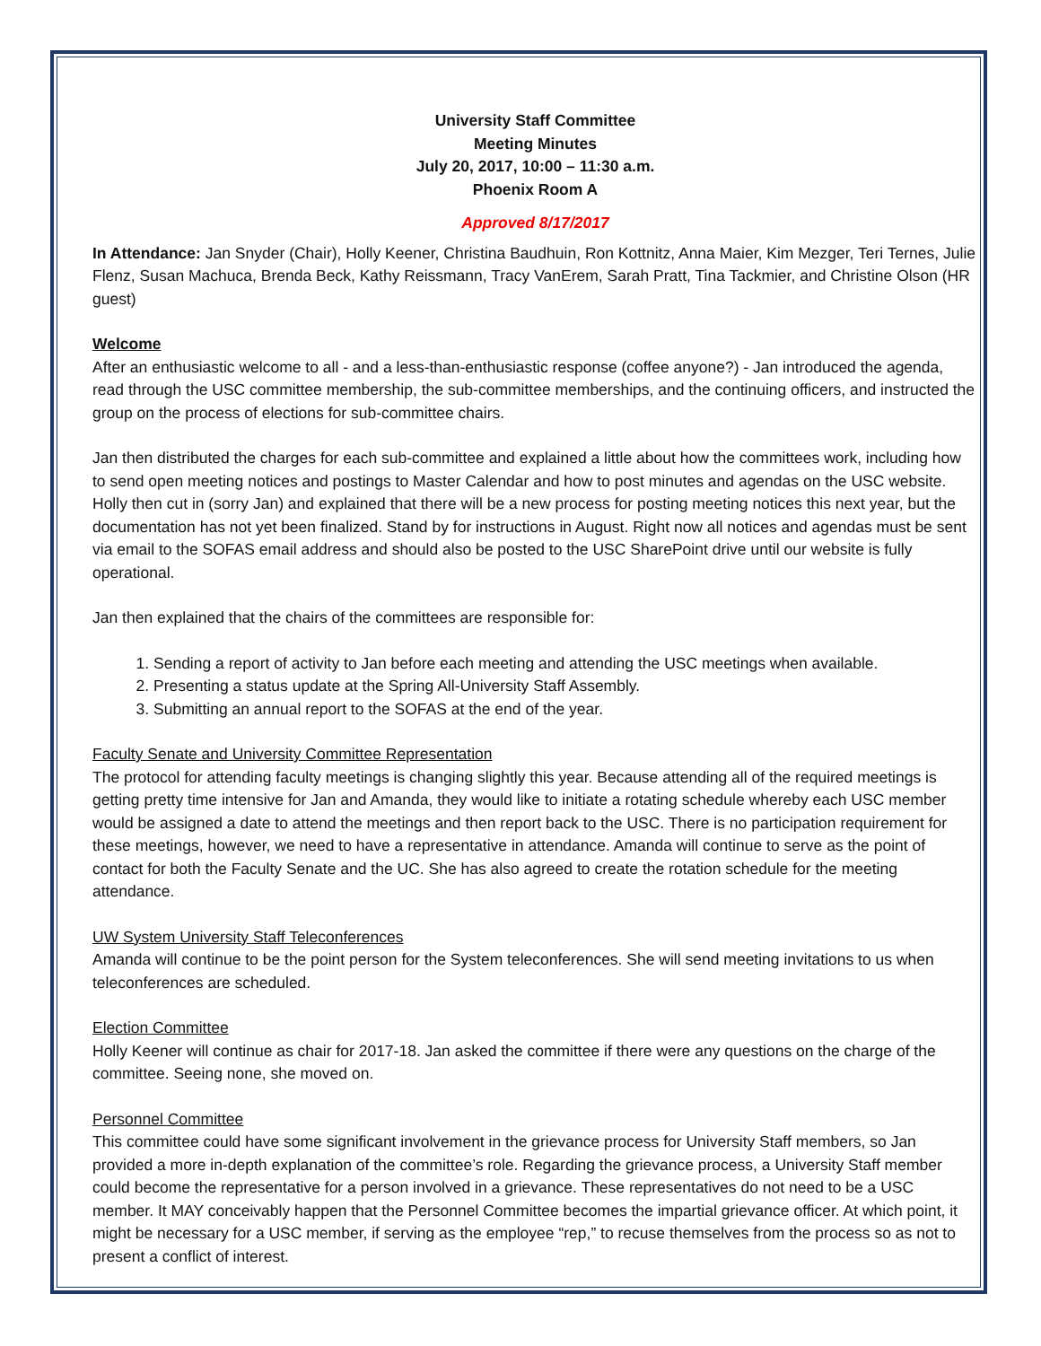University Staff Committee
Meeting Minutes
July 20, 2017, 10:00 – 11:30 a.m.
Phoenix Room A
Approved 8/17/2017
In Attendance: Jan Snyder (Chair), Holly Keener, Christina Baudhuin, Ron Kottnitz, Anna Maier, Kim Mezger, Teri Ternes, Julie Flenz, Susan Machuca, Brenda Beck, Kathy Reissmann, Tracy VanErem, Sarah Pratt, Tina Tackmier, and Christine Olson (HR guest)
Welcome
After an enthusiastic welcome to all - and a less-than-enthusiastic response (coffee anyone?) - Jan introduced the agenda, read through the USC committee membership, the sub-committee memberships, and the continuing officers, and instructed the group on the process of elections for sub-committee chairs.
Jan then distributed the charges for each sub-committee and explained a little about how the committees work, including how to send open meeting notices and postings to Master Calendar and how to post minutes and agendas on the USC website. Holly then cut in (sorry Jan) and explained that there will be a new process for posting meeting notices this next year, but the documentation has not yet been finalized. Stand by for instructions in August. Right now all notices and agendas must be sent via email to the SOFAS email address and should also be posted to the USC SharePoint drive until our website is fully operational.
Jan then explained that the chairs of the committees are responsible for:
1. Sending a report of activity to Jan before each meeting and attending the USC meetings when available.
2. Presenting a status update at the Spring All-University Staff Assembly.
3. Submitting an annual report to the SOFAS at the end of the year.
Faculty Senate and University Committee Representation
The protocol for attending faculty meetings is changing slightly this year. Because attending all of the required meetings is getting pretty time intensive for Jan and Amanda, they would like to initiate a rotating schedule whereby each USC member would be assigned a date to attend the meetings and then report back to the USC. There is no participation requirement for these meetings, however, we need to have a representative in attendance. Amanda will continue to serve as the point of contact for both the Faculty Senate and the UC. She has also agreed to create the rotation schedule for the meeting attendance.
UW System University Staff Teleconferences
Amanda will continue to be the point person for the System teleconferences. She will send meeting invitations to us when teleconferences are scheduled.
Election Committee
Holly Keener will continue as chair for 2017-18. Jan asked the committee if there were any questions on the charge of the committee. Seeing none, she moved on.
Personnel Committee
This committee could have some significant involvement in the grievance process for University Staff members, so Jan provided a more in-depth explanation of the committee’s role. Regarding the grievance process, a University Staff member could become the representative for a person involved in a grievance. These representatives do not need to be a USC member. It MAY conceivably happen that the Personnel Committee becomes the impartial grievance officer. At which point, it might be necessary for a USC member, if serving as the employee “rep,” to recuse themselves from the process so as not to present a conflict of interest.